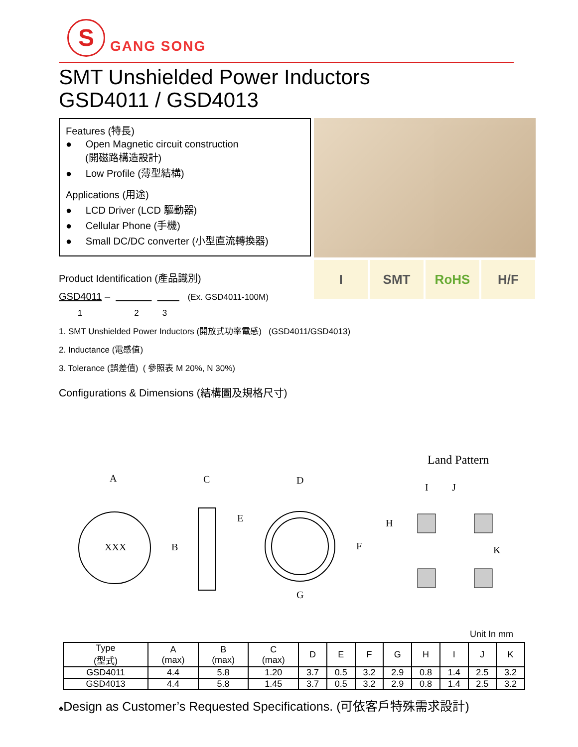S
GANG SONG
SMT Unshielded Power Inductors
GSD4011 / GSD4013
Features (特長)
● Open Magnetic circuit construction
(開磁路構造設計)
● Low Profile (薄型結構)
Applications (用途)
● LCD Driver (LCD 驅動器)
● Cellular Phone (手機)
● Small DC/DC converter (小型直流轉換器)
I SMT RoHS H/F
Product Identification (產品識別)
GSD4011 – (Ex. GSD4011-100M)
1 2 3
1. SMT Unshielded Power Inductors (開放式功率電感) (GSD4011/GSD4013)
2. Inductance (電感值)
3. Tolerance (誤差值) ( 參照表 M 20%, N 30%)
Configurations & Dimensions (結構圖及規格尺寸)
Land Pattern
A
C
D
B
E
F
G
XXX
I
J
H
K
Unit In mm
| Type (型式) | A (max) | B (max) | C (max) | D | E | F | G | H | I | J | K |
| --- | --- | --- | --- | --- | --- | --- | --- | --- | --- | --- | --- |
| GSD4011 | 4.4 | 5.8 | 1.20 | 3.7 | 0.5 | 3.2 | 2.9 | 0.8 | 1.4 | 2.5 | 3.2 |
| GSD4013 | 4.4 | 5.8 | 1.45 | 3.7 | 0.5 | 3.2 | 2.9 | 0.8 | 1.4 | 2.5 | 3.2 |
♣Design as Customer’s Requested Specifications. (可依客戶特殊需求設計)